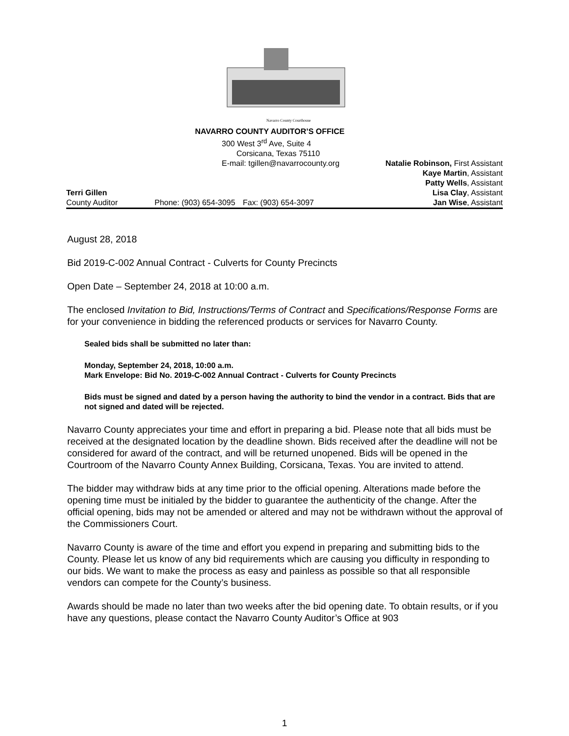Navarro County Courthouse
NAVARRO COUNTY AUDITOR’S OFFICE
300 West 3<sup>rd</sup> Ave, Suite 4
Corsicana, Texas 75110
E-mail: tgillen@navarrocounty.org Natalie Robinson, First Assistant
Kaye Martin, Assistant
Patty Wells, Assistant
Terri Gillen Lisa Clay, Assistant
County Auditor Phone: (903) 654-3095
Fax: (903) 654-3097 Jan Wise, Assistant
August 28, 2018
Bid 2019-C-002 Annual Contract - Culverts for County Precincts
Open Date – September 24, 2018 at 10:00 a.m.
The enclosed Invitation to Bid, Instructions/Terms of Contract and Specifications/Response Forms are for your convenience in bidding the referenced products or services for Navarro County.
Sealed bids shall be submitted no later than:
Monday, September 24, 2018, 10:00 a.m.
Mark Envelope: Bid No. 2019-C-002 Annual Contract - Culverts for County Precincts
Bids must be signed and dated by a person having the authority to bind the vendor in a contract. Bids that are not signed and dated will be rejected.
Navarro County appreciates your time and effort in preparing a bid. Please note that all bids must be received at the designated location by the deadline shown. Bids received after the deadline will not be considered for award of the contract, and will be returned unopened. Bids will be opened in the Courtroom of the Navarro County Annex Building, Corsicana, Texas. You are invited to attend.
The bidder may withdraw bids at any time prior to the official opening. Alterations made before the opening time must be initialed by the bidder to guarantee the authenticity of the change. After the official opening, bids may not be amended or altered and may not be withdrawn without the approval of the Commissioners Court.
Navarro County is aware of the time and effort you expend in preparing and submitting bids to the County. Please let us know of any bid requirements which are causing you difficulty in responding to our bids. We want to make the process as easy and painless as possible so that all responsible vendors can compete for the County’s business.
Awards should be made no later than two weeks after the bid opening date. To obtain results, or if you have any questions, please contact the Navarro County Auditor’s Office at 903
1